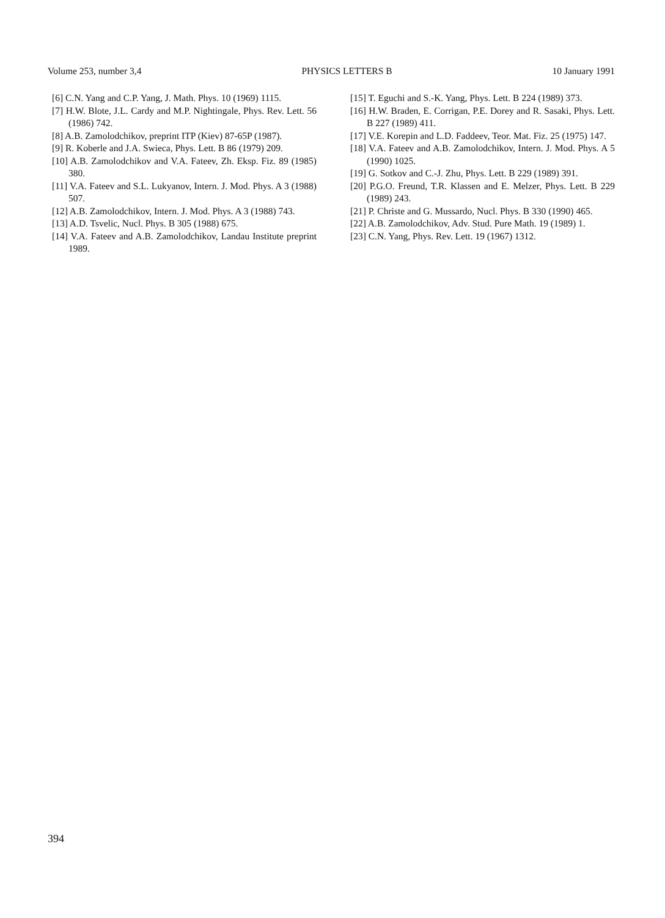Volume 253, number 3,4 PHYSICS LETTERS B 10 January 1991
[6] C.N. Yang and C.P. Yang, J. Math. Phys. 10 (1969) 1115.
[7] H.W. Blote, J.L. Cardy and M.P. Nightingale, Phys. Rev. Lett. 56 (1986) 742.
[8] A.B. Zamolodchikov, preprint ITP (Kiev) 87-65P (1987).
[9] R. Koberle and J.A. Swieca, Phys. Lett. B 86 (1979) 209.
[10] A.B. Zamolodchikov and V.A. Fateev, Zh. Eksp. Fiz. 89 (1985) 380.
[11] V.A. Fateev and S.L. Lukyanov, Intern. J. Mod. Phys. A 3 (1988) 507.
[12] A.B. Zamolodchikov, Intern. J. Mod. Phys. A 3 (1988) 743.
[13] A.D. Tsvelic, Nucl. Phys. B 305 (1988) 675.
[14] V.A. Fateev and A.B. Zamolodchikov, Landau Institute preprint 1989.
[15] T. Eguchi and S.-K. Yang, Phys. Lett. B 224 (1989) 373.
[16] H.W. Braden, E. Corrigan, P.E. Dorey and R. Sasaki, Phys. Lett. B 227 (1989) 411.
[17] V.E. Korepin and L.D. Faddeev, Teor. Mat. Fiz. 25 (1975) 147.
[18] V.A. Fateev and A.B. Zamolodchikov, Intern. J. Mod. Phys. A 5 (1990) 1025.
[19] G. Sotkov and C.-J. Zhu, Phys. Lett. B 229 (1989) 391.
[20] P.G.O. Freund, T.R. Klassen and E. Melzer, Phys. Lett. B 229 (1989) 243.
[21] P. Christe and G. Mussardo, Nucl. Phys. B 330 (1990) 465.
[22] A.B. Zamolodchikov, Adv. Stud. Pure Math. 19 (1989) 1.
[23] C.N. Yang, Phys. Rev. Lett. 19 (1967) 1312.
394